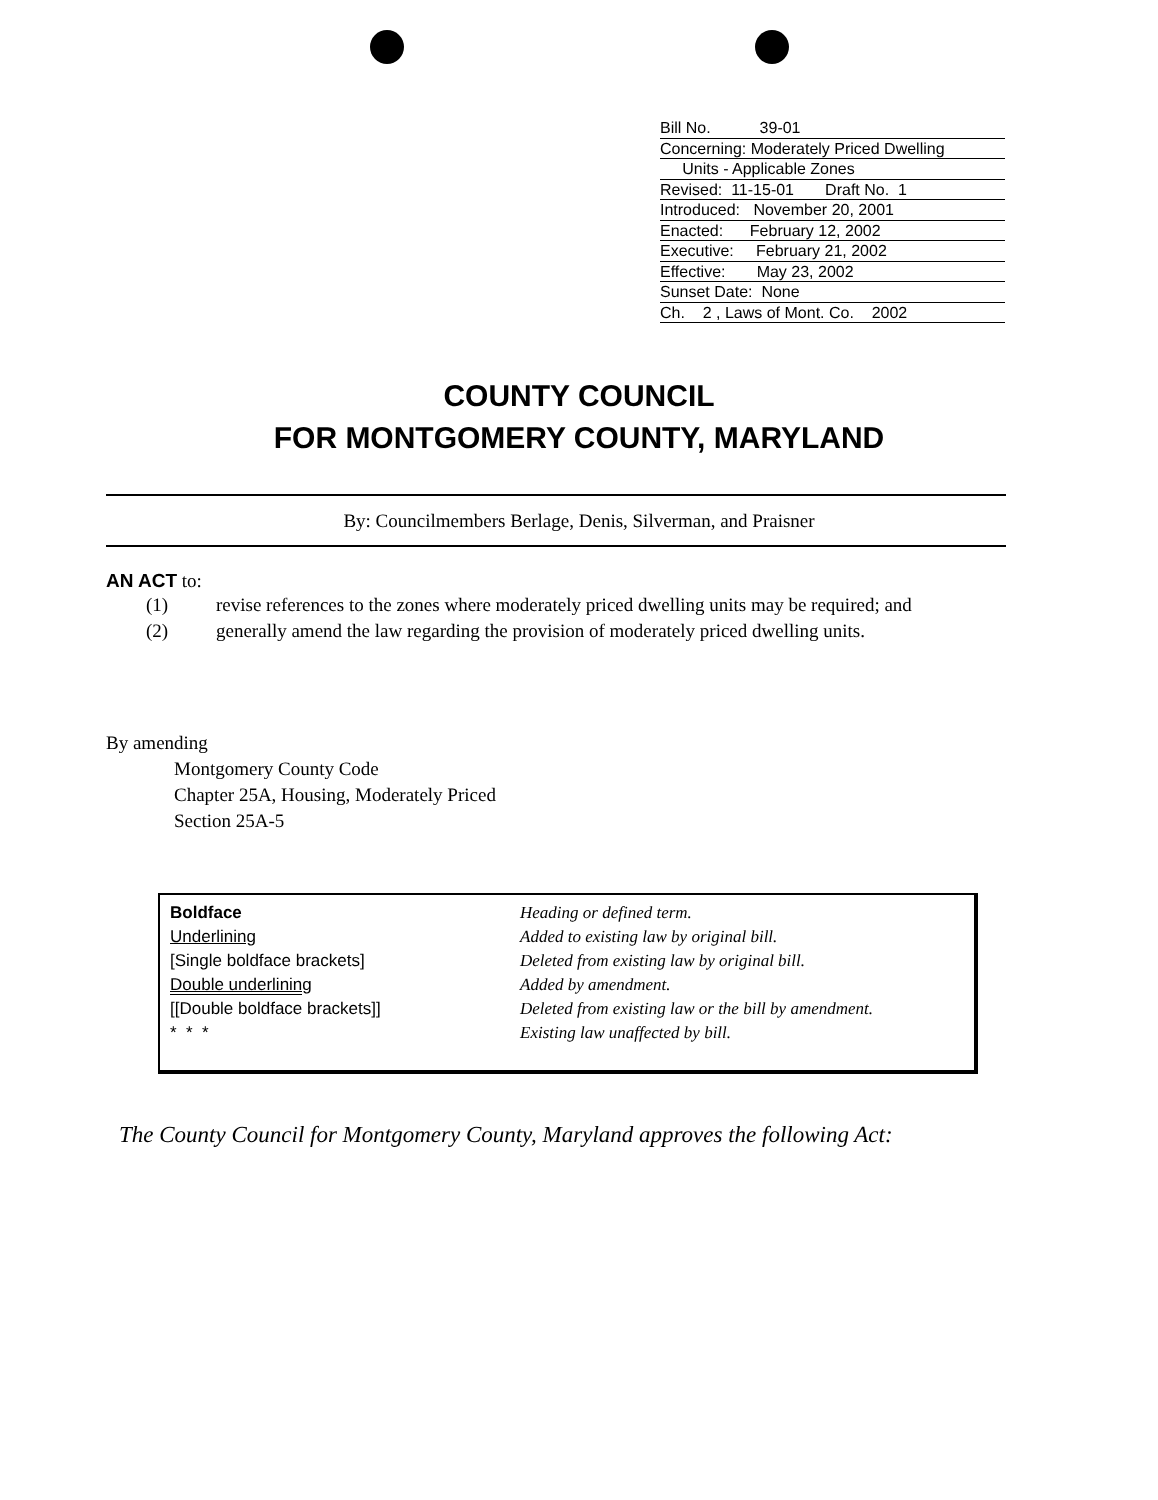Bill No. 39-01
Concerning: Moderately Priced Dwelling
Units - Applicable Zones
Revised: 11-15-01 Draft No. 1
Introduced: November 20, 2001
Enacted: February 12, 2002
Executive: February 21, 2002
Effective: May 23, 2002
Sunset Date: None
Ch. 2 , Laws of Mont. Co. 2002
COUNTY COUNCIL
FOR MONTGOMERY COUNTY, MARYLAND
By: Councilmembers Berlage, Denis, Silverman, and Praisner
AN ACT to:
| (1) | revise references to the zones where moderately priced dwelling units may be required; and |
| (2) | generally amend the law regarding the provision of moderately priced dwelling units. |
By amending
Montgomery County Code
Chapter 25A, Housing, Moderately Priced
Section 25A-5
| Boldface | Heading or defined term. |
| Underlining | Added to existing law by original bill. |
| [Single boldface brackets] | Deleted from existing law by original bill. |
| Double underlining | Added by amendment. |
| [[Double boldface brackets]] | Deleted from existing law or the bill by amendment. |
| * * * | Existing law unaffected by bill. |
The County Council for Montgomery County, Maryland approves the following Act: